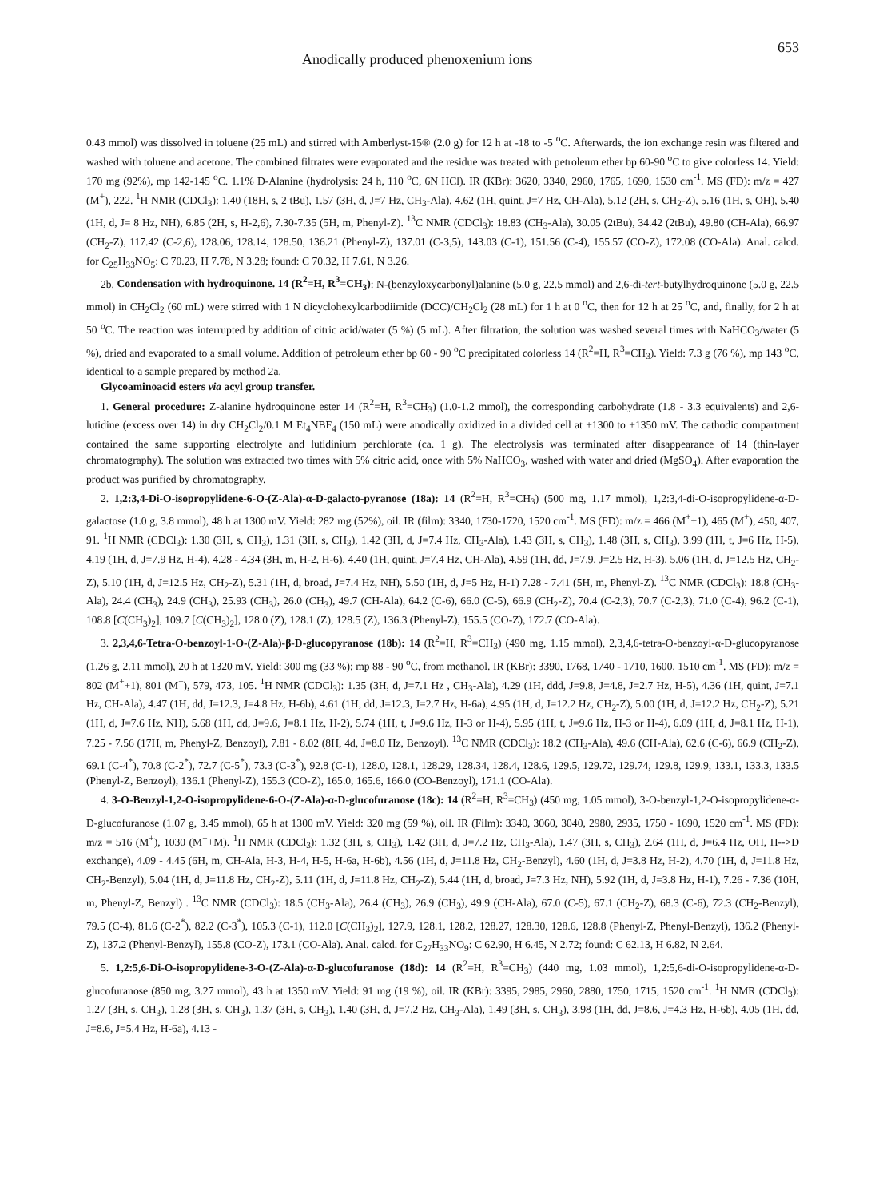Anodically produced phenoxenium ions 653
0.43 mmol) was dissolved in toluene (25 mL) and stirred with Amberlyst-15® (2.0 g) for 12 h at -18 to -5 <sup>o</sup>C. Afterwards, the ion exchange resin was filtered and washed with toluene and acetone. The combined filtrates were evaporated and the residue was treated with petroleum ether bp 60-90 <sup>o</sup>C to give colorless 14. Yield: 170 mg (92%), mp 142-145 <sup>o</sup>C. 1.1% D-Alanine (hydrolysis: 24 h, 110 <sup>o</sup>C, 6N HCl). IR (KBr): 3620, 3340, 2960, 1765, 1690, 1530 cm<sup>-1</sup>. MS (FD): m/z = 427 (M<sup>+</sup>), 222. <sup>1</sup>H NMR (CDCl<sub>3</sub>): 1.40 (18H, s, 2 tBu), 1.57 (3H, d, J=7 Hz, CH<sub>3</sub>-Ala), 4.62 (1H, quint, J=7 Hz, CH-Ala), 5.12 (2H, s, CH<sub>2</sub>-Z), 5.16 (1H, s, OH), 5.40 (1H, d, J= 8 Hz, NH), 6.85 (2H, s, H-2,6), 7.30-7.35 (5H, m, Phenyl-Z). <sup>13</sup>C NMR (CDCl<sub>3</sub>): 18.83 (CH<sub>3</sub>-Ala), 30.05 (2tBu), 34.42 (2tBu), 49.80 (CH-Ala), 66.97 (CH<sub>2</sub>-Z), 117.42 (C-2,6), 128.06, 128.14, 128.50, 136.21 (Phenyl-Z), 137.01 (C-3,5), 143.03 (C-1), 151.56 (C-4), 155.57 (CO-Z), 172.08 (CO-Ala). Anal. calcd. for C<sub>25</sub>H<sub>33</sub>NO<sub>5</sub>: C 70.23, H 7.78, N 3.28; found: C 70.32, H 7.61, N 3.26.
2b. Condensation with hydroquinone. 14 (R<sup>2</sup>=H, R<sup>3</sup>=CH<sub>3</sub>): N-(benzyloxycarbonyl)alanine (5.0 g, 22.5 mmol) and 2,6-di-tert-butylhydroquinone (5.0 g, 22.5 mmol) in CH<sub>2</sub>Cl<sub>2</sub> (60 mL) were stirred with 1 N dicyclohexylcarbodiimide (DCC)/CH<sub>2</sub>Cl<sub>2</sub> (28 mL) for 1 h at 0 <sup>o</sup>C, then for 12 h at 25 <sup>o</sup>C, and, finally, for 2 h at 50 <sup>o</sup>C. The reaction was interrupted by addition of citric acid/water (5 %) (5 mL). After filtration, the solution was washed several times with NaHCO<sub>3</sub>/water (5 %), dried and evaporated to a small volume. Addition of petroleum ether bp 60 - 90 <sup>o</sup>C precipitated colorless 14 (R<sup>2</sup>=H, R<sup>3</sup>=CH<sub>3</sub>). Yield: 7.3 g (76 %), mp 143 <sup>o</sup>C, identical to a sample prepared by method 2a.
Glycoaminoacid esters via acyl group transfer.
1. General procedure: Z-alanine hydroquinone ester 14 (R<sup>2</sup>=H, R<sup>3</sup>=CH<sub>3</sub>) (1.0-1.2 mmol), the corresponding carbohydrate (1.8 - 3.3 equivalents) and 2,6-lutidine (excess over 14) in dry CH<sub>2</sub>Cl<sub>2</sub>/0.1 M Et<sub>4</sub>NBF<sub>4</sub> (150 mL) were anodically oxidized in a divided cell at +1300 to +1350 mV. The cathodic compartment contained the same supporting electrolyte and lutidinium perchlorate (ca. 1 g). The electrolysis was terminated after disappearance of 14 (thin-layer chromatography). The solution was extracted two times with 5% citric acid, once with 5% NaHCO<sub>3</sub>, washed with water and dried (MgSO<sub>4</sub>). After evaporation the product was purified by chromatography.
2. 1,2:3,4-Di-O-isopropylidene-6-O-(Z-Ala)-α-D-galacto-pyranose (18a): 14 (R<sup>2</sup>=H, R<sup>3</sup>=CH<sub>3</sub>) (500 mg, 1.17 mmol), 1,2:3,4-di-O-isopropylidene-α-D-galactose (1.0 g, 3.8 mmol), 48 h at 1300 mV. Yield: 282 mg (52%), oil. IR (film): 3340, 1730-1720, 1520 cm<sup>-1</sup>. MS (FD): m/z = 466 (M<sup>+</sup>+1), 465 (M<sup>+</sup>), 450, 407, 91. <sup>1</sup>H NMR (CDCl<sub>3</sub>): 1.30 (3H, s, CH<sub>3</sub>), 1.31 (3H, s, CH<sub>3</sub>), 1.42 (3H, d, J=7.4 Hz, CH<sub>3</sub>-Ala), 1.43 (3H, s, CH<sub>3</sub>), 1.48 (3H, s, CH<sub>3</sub>), 3.99 (1H, t, J=6 Hz, H-5), 4.19 (1H, d, J=7.9 Hz, H-4), 4.28 - 4.34 (3H, m, H-2, H-6), 4.40 (1H, quint, J=7.4 Hz, CH-Ala), 4.59 (1H, dd, J=7.9, J=2.5 Hz, H-3), 5.06 (1H, d, J=12.5 Hz, CH<sub>2</sub>-Z), 5.10 (1H, d, J=12.5 Hz, CH<sub>2</sub>-Z), 5.31 (1H, d, broad, J=7.4 Hz, NH), 5.50 (1H, d, J=5 Hz, H-1) 7.28 - 7.41 (5H, m, Phenyl-Z). <sup>13</sup>C NMR (CDCl<sub>3</sub>): 18.8 (CH<sub>3</sub>-Ala), 24.4 (CH<sub>3</sub>), 24.9 (CH<sub>3</sub>), 25.93 (CH<sub>3</sub>), 26.0 (CH<sub>3</sub>), 49.7 (CH-Ala), 64.2 (C-6), 66.0 (C-5), 66.9 (CH<sub>2</sub>-Z), 70.4 (C-2,3), 70.7 (C-2,3), 71.0 (C-4), 96.2 (C-1), 108.8 [C(CH<sub>3</sub>)<sub>2</sub>], 109.7 [C(CH<sub>3</sub>)<sub>2</sub>], 128.0 (Z), 128.1 (Z), 128.5 (Z), 136.3 (Phenyl-Z), 155.5 (CO-Z), 172.7 (CO-Ala).
3. 2,3,4,6-Tetra-O-benzoyl-1-O-(Z-Ala)-β-D-glucopyranose (18b): 14 (R<sup>2</sup>=H, R<sup>3</sup>=CH<sub>3</sub>) (490 mg, 1.15 mmol), 2,3,4,6-tetra-O-benzoyl-α-D-glucopyranose (1.26 g, 2.11 mmol), 20 h at 1320 mV. Yield: 300 mg (33 %); mp 88 - 90 <sup>o</sup>C, from methanol. IR (KBr): 3390, 1768, 1740 - 1710, 1600, 1510 cm<sup>-1</sup>. MS (FD): m/z = 802 (M<sup>+</sup>+1), 801 (M<sup>+</sup>), 579, 473, 105. <sup>1</sup>H NMR (CDCl<sub>3</sub>): 1.35 (3H, d, J=7.1 Hz , CH<sub>3</sub>-Ala), 4.29 (1H, ddd, J=9.8, J=4.8, J=2.7 Hz, H-5), 4.36 (1H, quint, J=7.1 Hz, CH-Ala), 4.47 (1H, dd, J=12.3, J=4.8 Hz, H-6b), 4.61 (1H, dd, J=12.3, J=2.7 Hz, H-6a), 4.95 (1H, d, J=12.2 Hz, CH<sub>2</sub>-Z), 5.00 (1H, d, J=12.2 Hz, CH<sub>2</sub>-Z), 5.21 (1H, d, J=7.6 Hz, NH), 5.68 (1H, dd, J=9.6, J=8.1 Hz, H-2), 5.74 (1H, t, J=9.6 Hz, H-3 or H-4), 5.95 (1H, t, J=9.6 Hz, H-3 or H-4), 6.09 (1H, d, J=8.1 Hz, H-1), 7.25 - 7.56 (17H, m, Phenyl-Z, Benzoyl), 7.81 - 8.02 (8H, 4d, J=8.0 Hz, Benzoyl). <sup>13</sup>C NMR (CDCl<sub>3</sub>): 18.2 (CH<sub>3</sub>-Ala), 49.6 (CH-Ala), 62.6 (C-6), 66.9 (CH<sub>2</sub>-Z), 69.1 (C-4<sup>*</sup>), 70.8 (C-2<sup>*</sup>), 72.7 (C-5<sup>*</sup>), 73.3 (C-3<sup>*</sup>), 92.8 (C-1), 128.0, 128.1, 128.29, 128.34, 128.4, 128.6, 129.5, 129.72, 129.74, 129.8, 129.9, 133.1, 133.3, 133.5 (Phenyl-Z, Benzoyl), 136.1 (Phenyl-Z), 155.3 (CO-Z), 165.0, 165.6, 166.0 (CO-Benzoyl), 171.1 (CO-Ala).
4. 3-O-Benzyl-1,2-O-isopropylidene-6-O-(Z-Ala)-α-D-glucofuranose (18c): 14 (R<sup>2</sup>=H, R<sup>3</sup>=CH<sub>3</sub>) (450 mg, 1.05 mmol), 3-O-benzyl-1,2-O-isopropylidene-α-D-glucofuranose (1.07 g, 3.45 mmol), 65 h at 1300 mV. Yield: 320 mg (59 %), oil. IR (Film): 3340, 3060, 3040, 2980, 2935, 1750 - 1690, 1520 cm<sup>-1</sup>. MS (FD): m/z = 516 (M<sup>+</sup>), 1030 (M<sup>+</sup>+M). <sup>1</sup>H NMR (CDCl<sub>3</sub>): 1.32 (3H, s, CH<sub>3</sub>), 1.42 (3H, d, J=7.2 Hz, CH<sub>3</sub>-Ala), 1.47 (3H, s, CH<sub>3</sub>), 2.64 (1H, d, J=6.4 Hz, OH, H-->D exchange), 4.09 - 4.45 (6H, m, CH-Ala, H-3, H-4, H-5, H-6a, H-6b), 4.56 (1H, d, J=11.8 Hz, CH<sub>2</sub>-Benzyl), 4.60 (1H, d, J=3.8 Hz, H-2), 4.70 (1H, d, J=11.8 Hz, CH<sub>2</sub>-Benzyl), 5.04 (1H, d, J=11.8 Hz, CH<sub>2</sub>-Z), 5.11 (1H, d, J=11.8 Hz, CH<sub>2</sub>-Z), 5.44 (1H, d, broad, J=7.3 Hz, NH), 5.92 (1H, d, J=3.8 Hz, H-1), 7.26 - 7.36 (10H, m, Phenyl-Z, Benzyl) . <sup>13</sup>C NMR (CDCl<sub>3</sub>): 18.5 (CH<sub>3</sub>-Ala), 26.4 (CH<sub>3</sub>), 26.9 (CH<sub>3</sub>), 49.9 (CH-Ala), 67.0 (C-5), 67.1 (CH<sub>2</sub>-Z), 68.3 (C-6), 72.3 (CH<sub>2</sub>-Benzyl), 79.5 (C-4), 81.6 (C-2<sup>*</sup>), 82.2 (C-3<sup>*</sup>), 105.3 (C-1), 112.0 [C(CH<sub>3</sub>)<sub>2</sub>], 127.9, 128.1, 128.2, 128.27, 128.30, 128.6, 128.8 (Phenyl-Z, Phenyl-Benzyl), 136.2 (Phenyl-Z), 137.2 (Phenyl-Benzyl), 155.8 (CO-Z), 173.1 (CO-Ala). Anal. calcd. for C<sub>27</sub>H<sub>33</sub>NO<sub>9</sub>: C 62.90, H 6.45, N 2.72; found: C 62.13, H 6.82, N 2.64.
5. 1,2:5,6-Di-O-isopropylidene-3-O-(Z-Ala)-α-D-glucofuranose (18d): 14 (R<sup>2</sup>=H, R<sup>3</sup>=CH<sub>3</sub>) (440 mg, 1.03 mmol), 1,2:5,6-di-O-isopropylidene-α-D-glucofuranose (850 mg, 3.27 mmol), 43 h at 1350 mV. Yield: 91 mg (19 %), oil. IR (KBr): 3395, 2985, 2960, 2880, 1750, 1715, 1520 cm<sup>-1</sup>. <sup>1</sup>H NMR (CDCl<sub>3</sub>): 1.27 (3H, s, CH<sub>3</sub>), 1.28 (3H, s, CH<sub>3</sub>), 1.37 (3H, s, CH<sub>3</sub>), 1.40 (3H, d, J=7.2 Hz, CH<sub>3</sub>-Ala), 1.49 (3H, s, CH<sub>3</sub>), 3.98 (1H, dd, J=8.6, J=4.3 Hz, H-6b), 4.05 (1H, dd, J=8.6, J=5.4 Hz, H-6a), 4.13 -